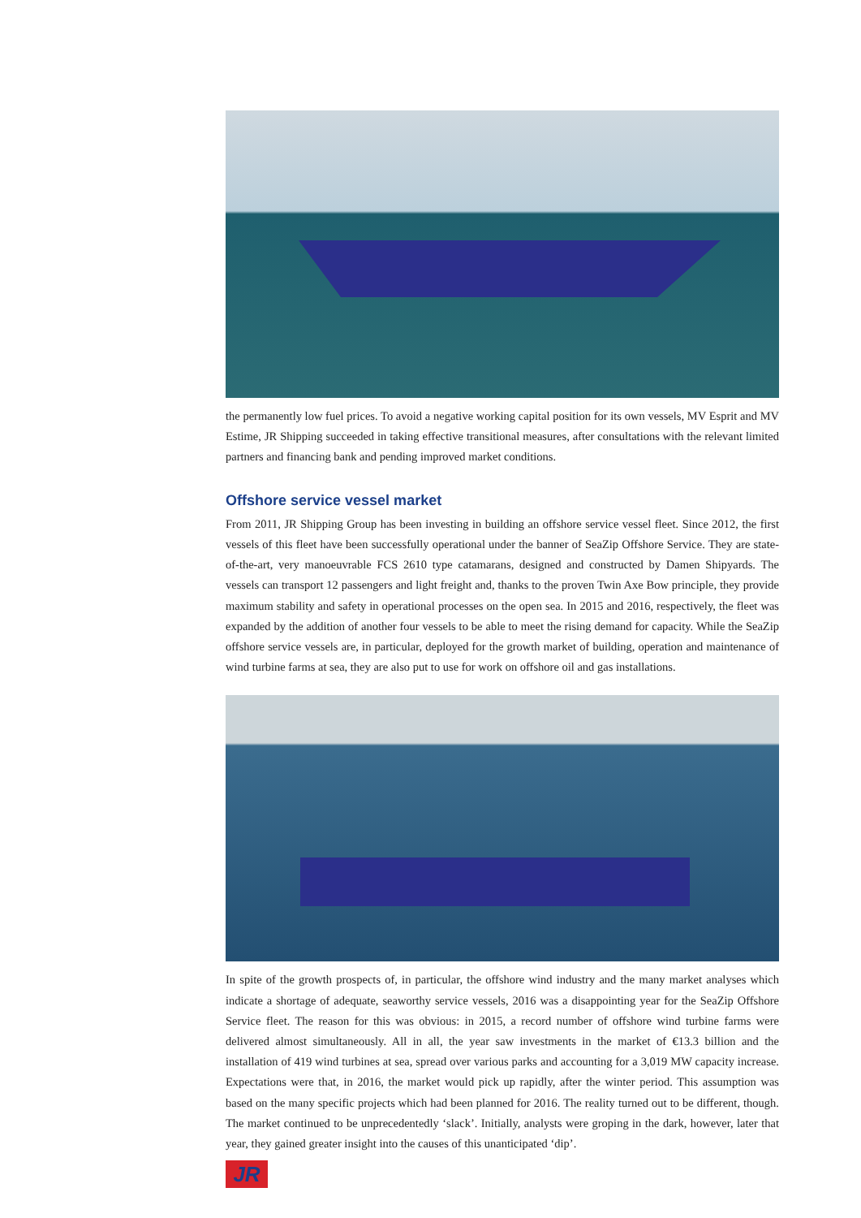the permanently low fuel prices. To avoid a negative working capital position for its own vessels, MV Esprit and MV Estime, JR Shipping succeeded in taking effective transitional measures, after consultations with the relevant limited partners and financing bank and pending improved market conditions.
Offshore service vessel market
From 2011, JR Shipping Group has been investing in building an offshore service vessel fleet. Since 2012, the first vessels of this fleet have been successfully operational under the banner of SeaZip Offshore Service. They are state-of-the-art, very manoeuvrable FCS 2610 type catamarans, designed and constructed by Damen Shipyards. The vessels can transport 12 passengers and light freight and, thanks to the proven Twin Axe Bow principle, they provide maximum stability and safety in operational processes on the open sea. In 2015 and 2016, respectively, the fleet was expanded by the addition of another four vessels to be able to meet the rising demand for capacity. While the SeaZip offshore service vessels are, in particular, deployed for the growth market of building, operation and maintenance of wind turbine farms at sea, they are also put to use for work on offshore oil and gas installations.
In spite of the growth prospects of, in particular, the offshore wind industry and the many market analyses which indicate a shortage of adequate, seaworthy service vessels, 2016 was a disappointing year for the SeaZip Offshore Service fleet. The reason for this was obvious: in 2015, a record number of offshore wind turbine farms were delivered almost simultaneously. All in all, the year saw investments in the market of €13.3 billion and the installation of 419 wind turbines at sea, spread over various parks and accounting for a 3,019 MW capacity increase. Expectations were that, in 2016, the market would pick up rapidly, after the winter period. This assumption was based on the many specific projects which had been planned for 2016. The reality turned out to be different, though. The market continued to be unprecedentedly ‘slack’. Initially, analysts were groping in the dark, however, later that year, they gained greater insight into the causes of this unanticipated ‘dip’.
JR